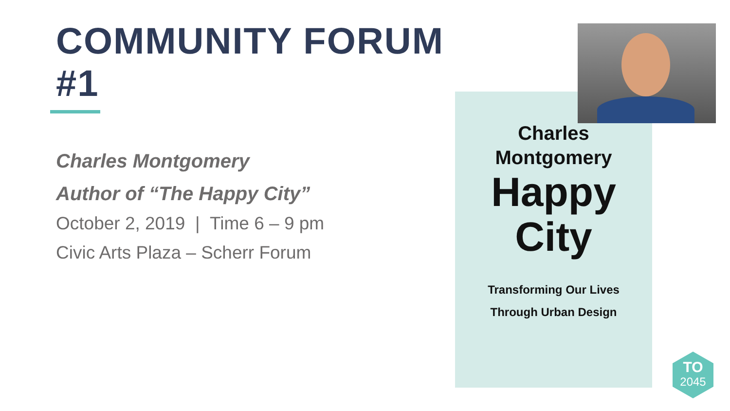COMMUNITY FORUM #1
Charles Montgomery
Author of “The Happy City”
October 2, 2019 | Time 6 – 9 pm
Civic Arts Plaza – Scherr Forum
Charles
Montgomery
Happy
City
Transforming Our Lives
Through Urban Design
TO
2045